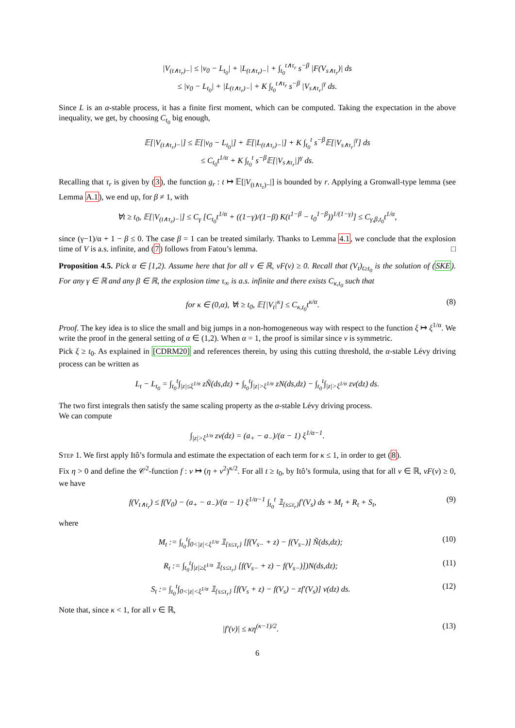|V<sub>(t∧τ<sub>r</sub>)−</sub>| ≤ |v<sub>0</sub> − L<sub>t<sub>0</sub></sub>| + |L<sub>(t∧τ<sub>r</sub>)−</sub>| + ∫<sub>t<sub>0</sub></sub><sup>t∧τ<sub>r</sub></sup> s<sup>−β</sup> |F(V<sub>s∧τ<sub>r</sub></sub>)| ds
≤ |v<sub>0</sub> − L<sub>t<sub>0</sub></sub>| + |L<sub>(t∧τ<sub>r</sub>)−</sub>| + K ∫<sub>t<sub>0</sub></sub><sup>t∧τ<sub>r</sub></sup> s<sup>−β</sup> |V<sub>s∧τ<sub>r</sub></sub>|<sup>γ</sup> ds.
Since L is an α-stable process, it has a finite first moment, which can be computed. Taking the expectation in the above inequality, we get, by choosing C<sub>t<sub>0</sub></sub> big enough,
𝔼[|V<sub>(t∧τ<sub>r</sub>)−</sub>|] ≤ 𝔼[|v<sub>0</sub> − L<sub>t<sub>0</sub></sub>|] + 𝔼[|L<sub>(t∧τ<sub>r</sub>)−</sub>|] + K ∫<sub>t<sub>0</sub></sub><sup>t</sup> s<sup>−β</sup>𝔼[|V<sub>s∧τ<sub>r</sub></sub>|<sup>γ</sup>] ds
≤ C<sub>t<sub>0</sub></sub>t<sup>1/α</sup> + K ∫<sub>t<sub>0</sub></sub><sup>t</sup> s<sup>−β</sup>𝔼[|V<sub>s∧τ<sub>r</sub></sub>|]<sup>γ</sup> ds.
Recalling that τ<sub>r</sub> is given by (3), the function g<sub>r</sub> : t ↦ 𝔼[|V<sub>(t∧τ<sub>r</sub>)−</sub>|] is bounded by r. Applying a Gronwall-type lemma (see Lemma A.1), we end up, for β ≠ 1, with
∀t ≥ t<sub>0</sub>, 𝔼[|V<sub>(t∧τ<sub>r</sub>)−</sub>|] ≤ C<sub>γ</sub> [C<sub>t<sub>0</sub></sub>t<sup>1/α</sup> + ((1−γ)/(1−β) K(t<sup>1−β</sup> − t<sub>0</sub><sup>1−β</sup>))<sup>1/(1−γ)</sup>] ≤ C<sub>γ,β,t<sub>0</sub></sub>t<sup>1/α</sup>,
since (γ−1)/α + 1 − β ≤ 0. The case β = 1 can be treated similarly. Thanks to Lemma 4.1, we conclude that the explosion time of V is a.s. infinite, and (7) follows from Fatou’s lemma. □
Proposition 4.5. Pick α ∈ [1,2). Assume here that for all v ∈ ℝ, vF(v) ≥ 0. Recall that (V<sub>t</sub>)<sub>t≥t<sub>0</sub></sub> is the solution of (SKE). For any γ ∈ ℝ and any β ∈ ℝ, the explosion time τ<sub>∞</sub> is a.s. infinite and there exists C<sub>κ,t<sub>0</sub></sub> such that
for κ ∈ (0,α), ∀t ≥ t<sub>0</sub>, 𝔼[|V<sub>t</sub>|<sup>κ</sup>] ≤ C<sub>κ,t<sub>0</sub></sub>t<sup>κ/α</sup>. (8)
Proof. The key idea is to slice the small and big jumps in a non-homogeneous way with respect to the function ξ ↦ ξ<sup>1/α</sup>. We write the proof in the general setting of α ∈ (1,2). When α = 1, the proof is similar since ν is symmetric.
Pick ξ ≥ t<sub>0</sub>. As explained in [CDRM20] and references therein, by using this cutting threshold, the α-stable Lévy driving process can be written as
L<sub>t</sub> − L<sub>t<sub>0</sub></sub> = ∫<sub>t<sub>0</sub></sub><sup>t</sup>∫<sub>|z|≤ξ<sup>1/α</sup></sub> zÑ(ds,dz) + ∫<sub>t<sub>0</sub></sub><sup>t</sup>∫<sub>|z|>ξ<sup>1/α</sup></sub> zN(ds,dz) − ∫<sub>t<sub>0</sub></sub><sup>t</sup>∫<sub>|z|>ξ<sup>1/α</sup></sub> zν(dz) ds.
The two first integrals then satisfy the same scaling property as the α-stable Lévy driving process.
We can compute
∫<sub>|z|>ξ<sup>1/α</sup></sub> zν(dz) = (a<sub>+</sub> − a<sub>−</sub>)/(α − 1) ξ<sup>1/α−1</sup>.
Step 1. We first apply Itô’s formula and estimate the expectation of each term for κ ≤ 1, in order to get (8).
Fix η > 0 and define the 𝒞<sup>2</sup>-function f : v ↦ (η + v<sup>2</sup>)<sup>κ/2</sup>. For all t ≥ t<sub>0</sub>, by Itô’s formula, using that for all v ∈ ℝ, vF(v) ≥ 0, we have
f(V<sub>t∧τ<sub>r</sub></sub>) ≤ f(V<sub>0</sub>) − (a<sub>+</sub> − a<sub>−</sub>)/(α − 1) ξ<sup>1/α−1</sup> ∫<sub>t<sub>0</sub></sub><sup>t</sup> 𝟙<sub>{s≤τ<sub>r</sub>}</sub>f′(V<sub>s</sub>) ds + M<sub>t</sub> + R<sub>t</sub> + S<sub>t</sub>, (9)
where
M<sub>t</sub> := ∫<sub>t<sub>0</sub></sub><sup>t</sup>∫<sub>0<|z|<ξ<sup>1/α</sup></sub> 𝟙<sub>{s≤τ<sub>r</sub>}</sub> [f(V<sub>s−</sub> + z) − f(V<sub>s−</sub>)] Ñ(ds,dz); (10)
R<sub>t</sub> := ∫<sub>t<sub>0</sub></sub><sup>t</sup>∫<sub>|z|≥ξ<sup>1/α</sup></sub> 𝟙<sub>{s≤τ<sub>r</sub>}</sub> [f(V<sub>s−</sub> + z) − f(V<sub>s−</sub>)])N(ds,dz); (11)
S<sub>t</sub> := ∫<sub>t<sub>0</sub></sub><sup>t</sup>∫<sub>0<|z|<ξ<sup>1/α</sup></sub> 𝟙<sub>{s≤τ<sub>r</sub>}</sub> [f(V<sub>s</sub> + z) − f(V<sub>s</sub>) − zf′(V<sub>s</sub>)] ν(dz) ds. (12)
Note that, since κ < 1, for all v ∈ ℝ,
|f′(v)| ≤ κη<sup>(κ−1)/2</sup>. (13)
6